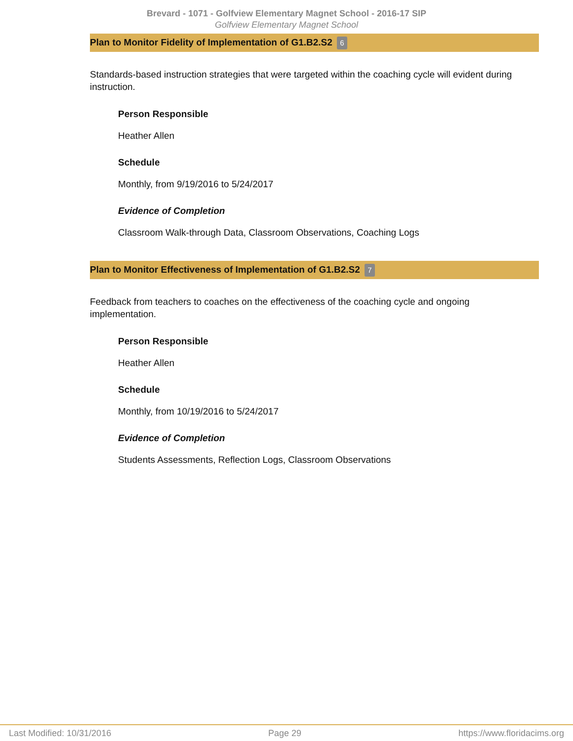Brevard - 1071 - Golfview Elementary Magnet School - 2016-17 SIP
Golfview Elementary Magnet School
Plan to Monitor Fidelity of Implementation of G1.B2.S2 6
Standards-based instruction strategies that were targeted within the coaching cycle will evident during instruction.
Person Responsible
Heather Allen
Schedule
Monthly, from 9/19/2016 to 5/24/2017
Evidence of Completion
Classroom Walk-through Data, Classroom Observations, Coaching Logs
Plan to Monitor Effectiveness of Implementation of G1.B2.S2 7
Feedback from teachers to coaches on the effectiveness of the coaching cycle and ongoing implementation.
Person Responsible
Heather Allen
Schedule
Monthly, from 10/19/2016 to 5/24/2017
Evidence of Completion
Students Assessments, Reflection Logs, Classroom Observations
Last Modified: 10/31/2016 Page 29 https://www.floridacims.org